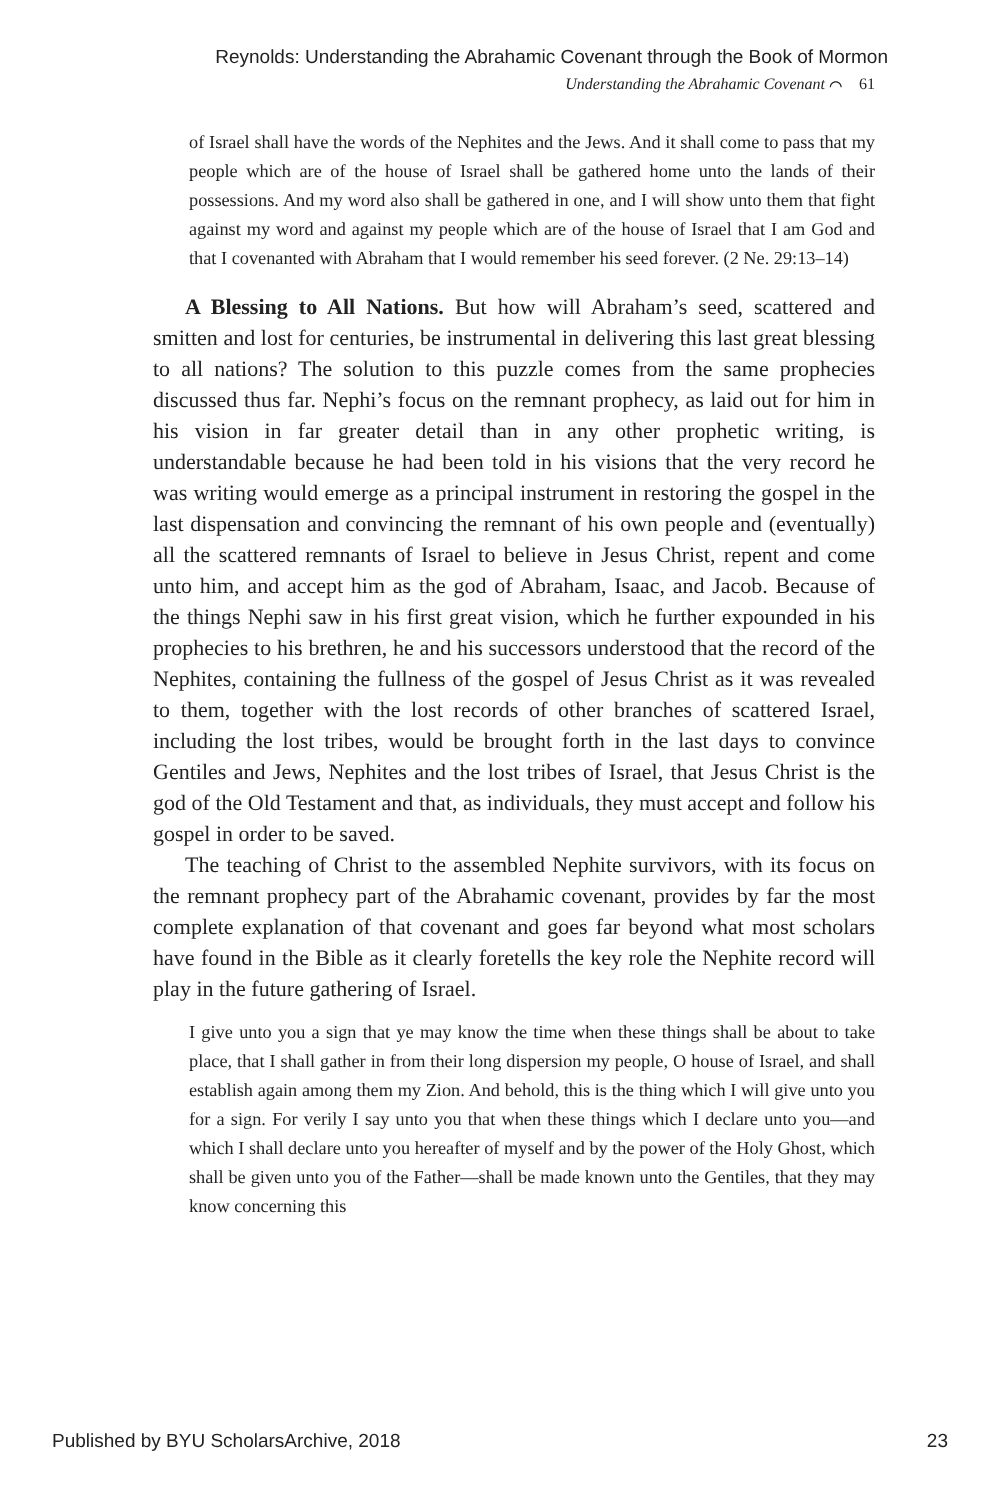Reynolds: Understanding the Abrahamic Covenant through the Book of Mormon
Understanding the Abrahamic Covenant ⌒ 61
of Israel shall have the words of the Nephites and the Jews. And it shall come to pass that my people which are of the house of Israel shall be gathered home unto the lands of their possessions. And my word also shall be gathered in one, and I will show unto them that fight against my word and against my people which are of the house of Israel that I am God and that I covenanted with Abraham that I would remember his seed forever. (2 Ne. 29:13–14)
A Blessing to All Nations. But how will Abraham’s seed, scattered and smitten and lost for centuries, be instrumental in delivering this last great blessing to all nations? The solution to this puzzle comes from the same prophecies discussed thus far. Nephi’s focus on the remnant prophecy, as laid out for him in his vision in far greater detail than in any other prophetic writing, is understandable because he had been told in his visions that the very record he was writing would emerge as a principal instrument in restoring the gospel in the last dispensation and convincing the remnant of his own people and (eventually) all the scattered remnants of Israel to believe in Jesus Christ, repent and come unto him, and accept him as the god of Abraham, Isaac, and Jacob. Because of the things Nephi saw in his first great vision, which he further expounded in his prophecies to his brethren, he and his successors understood that the record of the Nephites, containing the fullness of the gospel of Jesus Christ as it was revealed to them, together with the lost records of other branches of scattered Israel, including the lost tribes, would be brought forth in the last days to convince Gentiles and Jews, Nephites and the lost tribes of Israel, that Jesus Christ is the god of the Old Testament and that, as individuals, they must accept and follow his gospel in order to be saved.
The teaching of Christ to the assembled Nephite survivors, with its focus on the remnant prophecy part of the Abrahamic covenant, provides by far the most complete explanation of that covenant and goes far beyond what most scholars have found in the Bible as it clearly foretells the key role the Nephite record will play in the future gathering of Israel.
I give unto you a sign that ye may know the time when these things shall be about to take place, that I shall gather in from their long dispersion my people, O house of Israel, and shall establish again among them my Zion. And behold, this is the thing which I will give unto you for a sign. For verily I say unto you that when these things which I declare unto you—and which I shall declare unto you hereafter of myself and by the power of the Holy Ghost, which shall be given unto you of the Father—shall be made known unto the Gentiles, that they may know concerning this
Published by BYU ScholarsArchive, 2018 23